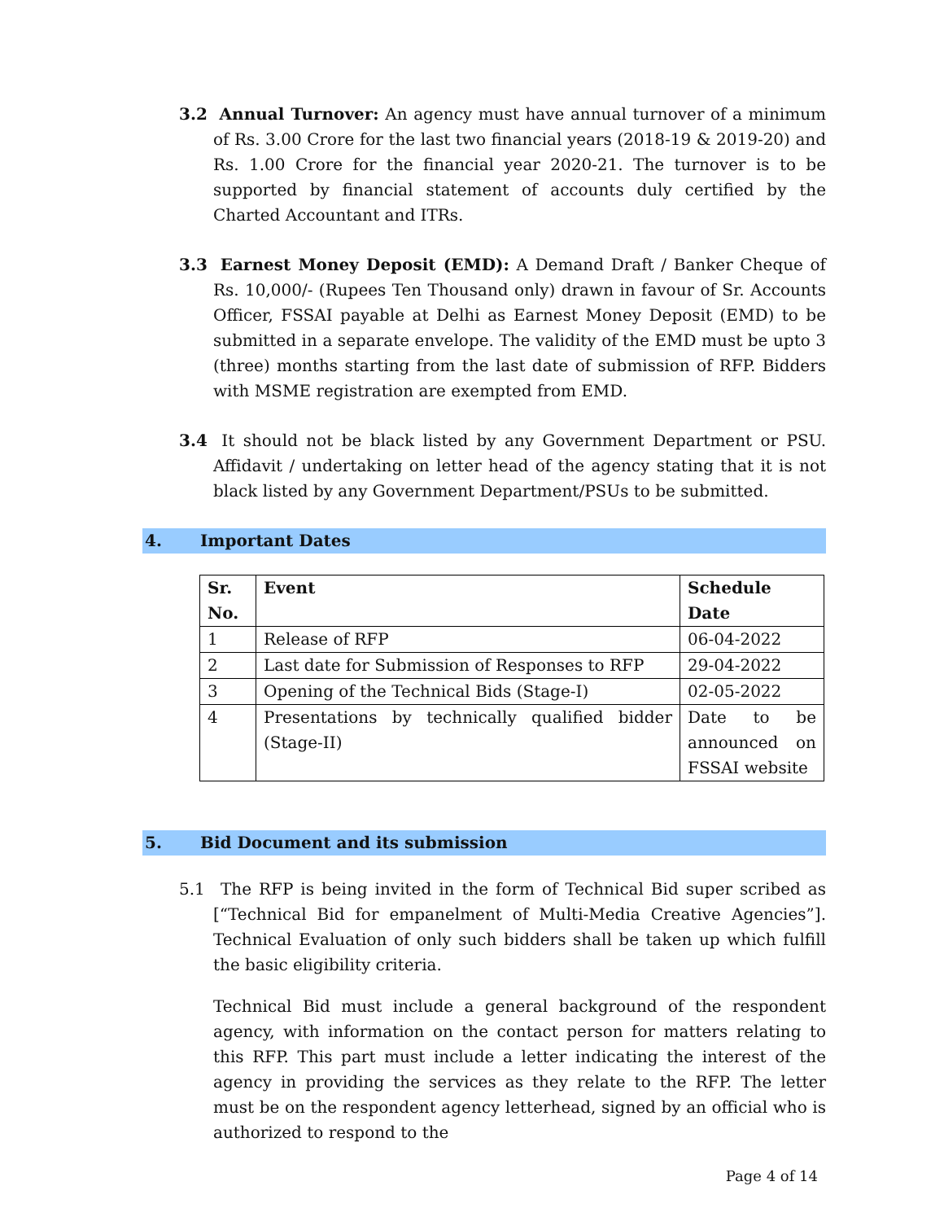3.2 Annual Turnover: An agency must have annual turnover of a minimum of Rs. 3.00 Crore for the last two financial years (2018-19 & 2019-20) and Rs. 1.00 Crore for the financial year 2020-21. The turnover is to be supported by financial statement of accounts duly certified by the Charted Accountant and ITRs.
3.3 Earnest Money Deposit (EMD): A Demand Draft / Banker Cheque of Rs. 10,000/- (Rupees Ten Thousand only) drawn in favour of Sr. Accounts Officer, FSSAI payable at Delhi as Earnest Money Deposit (EMD) to be submitted in a separate envelope. The validity of the EMD must be upto 3 (three) months starting from the last date of submission of RFP. Bidders with MSME registration are exempted from EMD.
3.4 It should not be black listed by any Government Department or PSU. Affidavit / undertaking on letter head of the agency stating that it is not black listed by any Government Department/PSUs to be submitted.
4. Important Dates
| Sr. No. | Event | Schedule Date |
| --- | --- | --- |
| 1 | Release of RFP | 06-04-2022 |
| 2 | Last date for Submission of Responses to RFP | 29-04-2022 |
| 3 | Opening of the Technical Bids (Stage-I) | 02-05-2022 |
| 4 | Presentations by technically qualified bidder (Stage-II) | Date to be announced on FSSAI website |
5. Bid Document and its submission
5.1 The RFP is being invited in the form of Technical Bid super scribed as [“Technical Bid for empanelment of Multi-Media Creative Agencies”]. Technical Evaluation of only such bidders shall be taken up which fulfill the basic eligibility criteria.
Technical Bid must include a general background of the respondent agency, with information on the contact person for matters relating to this RFP. This part must include a letter indicating the interest of the agency in providing the services as they relate to the RFP. The letter must be on the respondent agency letterhead, signed by an official who is authorized to respond to the
Page 4 of 14